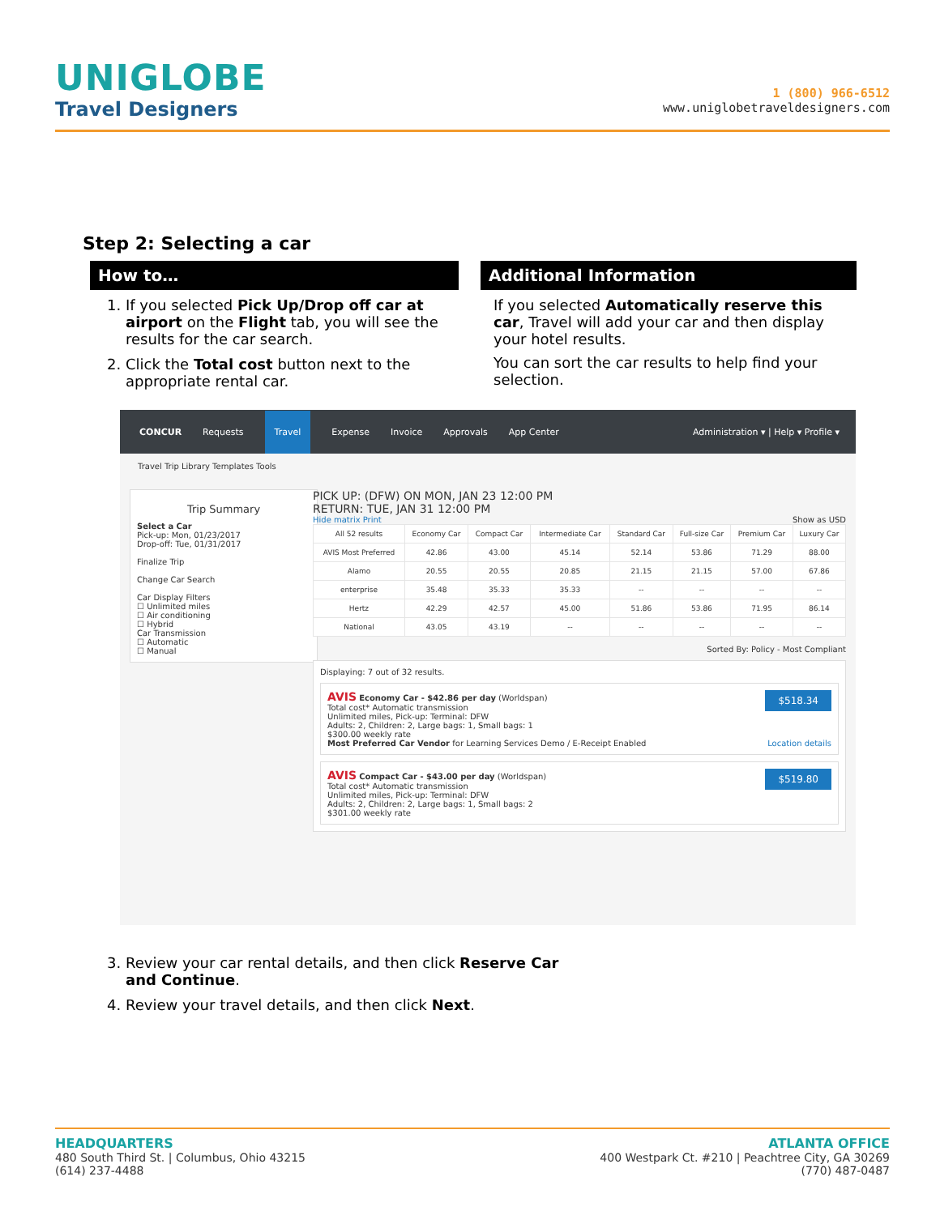UNIGLOBE
Travel Designers
1 (800) 966-6512
www.uniglobetraveldesigners.com
Step 2: Selecting a car
How to…
1. If you selected Pick Up/Drop off car at airport on the Flight tab, you will see the results for the car search.
2. Click the Total cost button next to the appropriate rental car.
Additional Information
If you selected Automatically reserve this car, Travel will add your car and then display your hotel results.
You can sort the car results to help find your selection.
CONCUR Requests Travel Expense Invoice Approvals App Center Administration ▾ | Help ▾ Profile ▾
Travel Trip Library Templates Tools
Trip Summary
Select a Car
Pick-up: Mon, 01/23/2017
Drop-off: Tue, 01/31/2017
Finalize Trip
Change Car Search
Car Display Filters
☐ Unlimited miles
☐ Air conditioning
☐ Hybrid
Car Transmission
☐ Automatic
☐ Manual
PICK UP: (DFW) ON MON, JAN 23 12:00 PM
RETURN: TUE, JAN 31 12:00 PM
Hide matrix Print Show as USD
| All 52 results | Economy Car | Compact Car | Intermediate Car | Standard Car | Full-size Car | Premium Car | Luxury Car |
| --- | --- | --- | --- | --- | --- | --- | --- |
| AVIS Most Preferred | 42.86 | 43.00 | 45.14 | 52.14 | 53.86 | 71.29 | 88.00 |
| Alamo | 20.55 | 20.55 | 20.85 | 21.15 | 21.15 | 57.00 | 67.86 |
| enterprise | 35.48 | 35.33 | 35.33 | -- | -- | -- | -- |
| Hertz | 42.29 | 42.57 | 45.00 | 51.86 | 53.86 | 71.95 | 86.14 |
| National | 43.05 | 43.19 | -- | -- | -- | -- | -- |
Sorted By: Policy - Most Compliant
Displaying: 7 out of 32 results.
$518.34 AVIS Economy Car - $42.86 per day (Worldspan)
Total cost* Automatic transmission
Unlimited miles, Pick-up: Terminal: DFW
Adults: 2, Children: 2, Large bags: 1, Small bags: 1
$300.00 weekly rate
Most Preferred Car Vendor for Learning Services Demo / E-Receipt Enabled Location details
$519.80 AVIS Compact Car - $43.00 per day (Worldspan)
Total cost* Automatic transmission
Unlimited miles, Pick-up: Terminal: DFW
Adults: 2, Children: 2, Large bags: 1, Small bags: 2
$301.00 weekly rate
3. Review your car rental details, and then click Reserve Car and Continue.
4. Review your travel details, and then click Next.
HEADQUARTERS
480 South Third St. | Columbus, Ohio 43215
(614) 237-4488
ATLANTA OFFICE
400 Westpark Ct. #210 | Peachtree City, GA 30269
(770) 487-0487